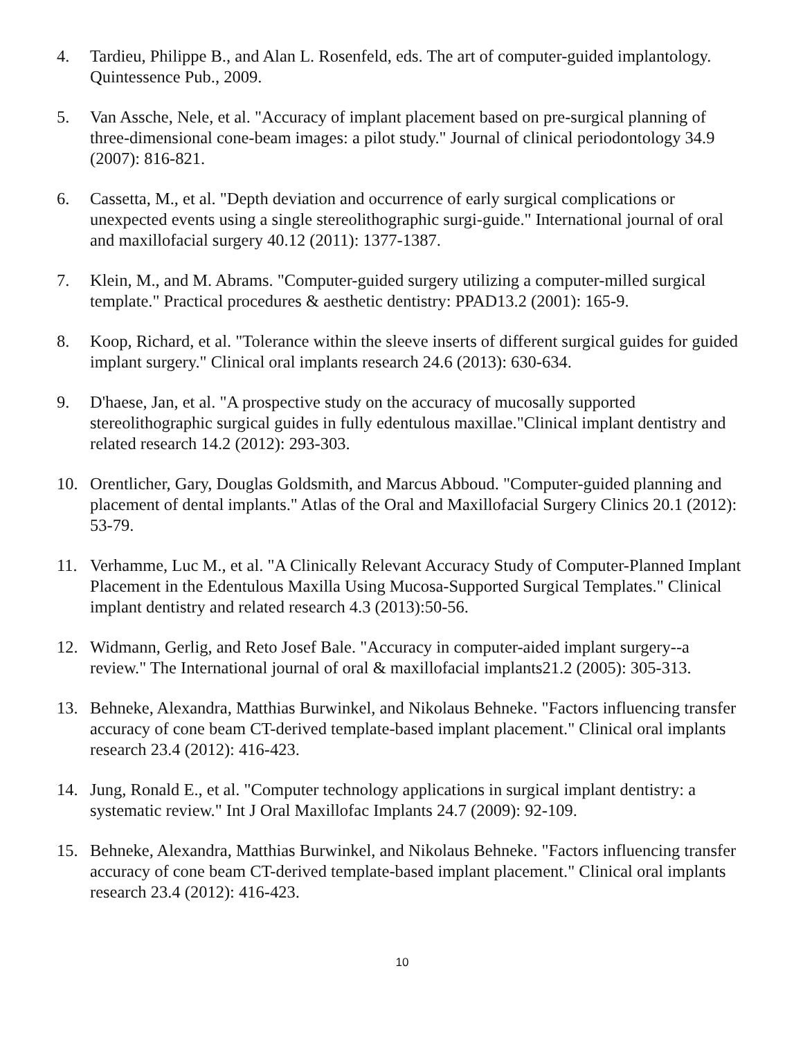4. Tardieu, Philippe B., and Alan L. Rosenfeld, eds. The art of computer-guided implantology. Quintessence Pub., 2009.
5. Van Assche, Nele, et al. "Accuracy of implant placement based on pre-surgical planning of three-dimensional cone-beam images: a pilot study." Journal of clinical periodontology 34.9 (2007): 816-821.
6. Cassetta, M., et al. "Depth deviation and occurrence of early surgical complications or unexpected events using a single stereolithographic surgi-guide." International journal of oral and maxillofacial surgery 40.12 (2011): 1377-1387.
7. Klein, M., and M. Abrams. "Computer-guided surgery utilizing a computer-milled surgical template." Practical procedures & aesthetic dentistry: PPAD13.2 (2001): 165-9.
8. Koop, Richard, et al. "Tolerance within the sleeve inserts of different surgical guides for guided implant surgery." Clinical oral implants research 24.6 (2013): 630-634.
9. D'haese, Jan, et al. "A prospective study on the accuracy of mucosally supported stereolithographic surgical guides in fully edentulous maxillae."Clinical implant dentistry and related research 14.2 (2012): 293-303.
10. Orentlicher, Gary, Douglas Goldsmith, and Marcus Abboud. "Computer-guided planning and placement of dental implants." Atlas of the Oral and Maxillofacial Surgery Clinics 20.1 (2012): 53-79.
11. Verhamme, Luc M., et al. "A Clinically Relevant Accuracy Study of Computer-Planned Implant Placement in the Edentulous Maxilla Using Mucosa-Supported Surgical Templates." Clinical implant dentistry and related research 4.3 (2013):50-56.
12. Widmann, Gerlig, and Reto Josef Bale. "Accuracy in computer-aided implant surgery--a review." The International journal of oral & maxillofacial implants21.2 (2005): 305-313.
13. Behneke, Alexandra, Matthias Burwinkel, and Nikolaus Behneke. "Factors influencing transfer accuracy of cone beam CT-derived template-based implant placement." Clinical oral implants research 23.4 (2012): 416-423.
14. Jung, Ronald E., et al. "Computer technology applications in surgical implant dentistry: a systematic review." Int J Oral Maxillofac Implants 24.7 (2009): 92-109.
15. Behneke, Alexandra, Matthias Burwinkel, and Nikolaus Behneke. "Factors influencing transfer accuracy of cone beam CT-derived template-based implant placement." Clinical oral implants research 23.4 (2012): 416-423.
10